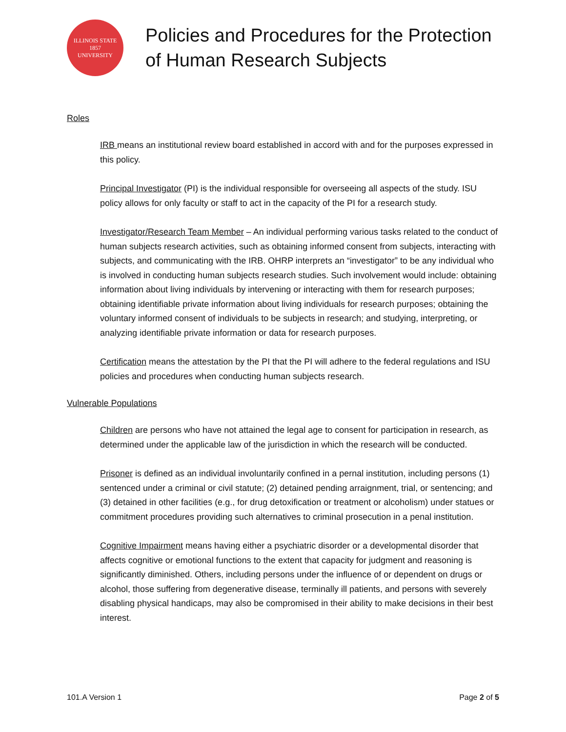ILLINOIS STATE
1857
UNIVERSITY
Policies and Procedures for the Protection
of Human Research Subjects
Roles
IRB means an institutional review board established in accord with and for the purposes expressed in this policy.
Principal Investigator (PI) is the individual responsible for overseeing all aspects of the study. ISU policy allows for only faculty or staff to act in the capacity of the PI for a research study.
Investigator/Research Team Member – An individual performing various tasks related to the conduct of human subjects research activities, such as obtaining informed consent from subjects, interacting with subjects, and communicating with the IRB. OHRP interprets an “investigator” to be any individual who is involved in conducting human subjects research studies. Such involvement would include: obtaining information about living individuals by intervening or interacting with them for research purposes; obtaining identifiable private information about living individuals for research purposes; obtaining the voluntary informed consent of individuals to be subjects in research; and studying, interpreting, or analyzing identifiable private information or data for research purposes.
Certification means the attestation by the PI that the PI will adhere to the federal regulations and ISU policies and procedures when conducting human subjects research.
Vulnerable Populations
Children are persons who have not attained the legal age to consent for participation in research, as determined under the applicable law of the jurisdiction in which the research will be conducted.
Prisoner is defined as an individual involuntarily confined in a pernal institution, including persons (1) sentenced under a criminal or civil statute; (2) detained pending arraignment, trial, or sentencing; and (3) detained in other facilities (e.g., for drug detoxification or treatment or alcoholism) under statues or commitment procedures providing such alternatives to criminal prosecution in a penal institution.
Cognitive Impairment means having either a psychiatric disorder or a developmental disorder that affects cognitive or emotional functions to the extent that capacity for judgment and reasoning is significantly diminished. Others, including persons under the influence of or dependent on drugs or alcohol, those suffering from degenerative disease, terminally ill patients, and persons with severely disabling physical handicaps, may also be compromised in their ability to make decisions in their best interest.
101.A Version 1 Page 2 of 5